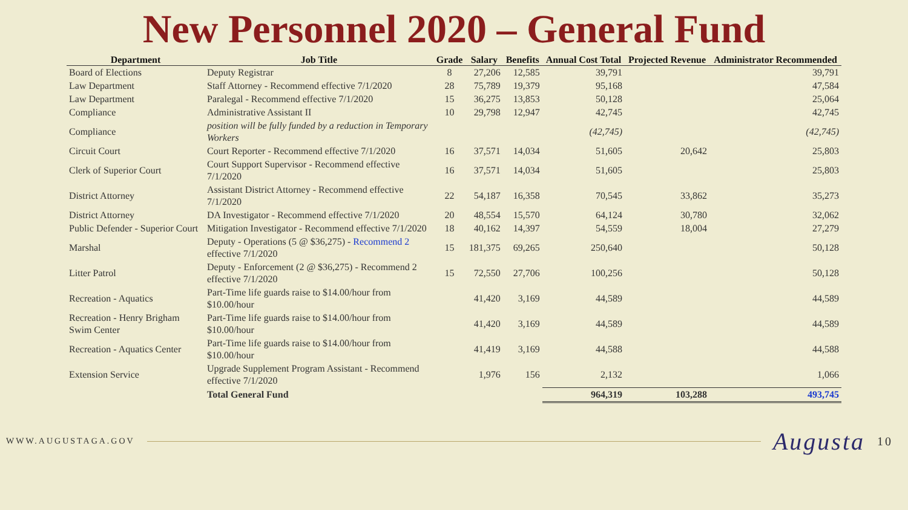New Personnel 2020 – General Fund
| Department | Job Title | Grade | Salary | Benefits | Annual Cost Total | Projected Revenue | Administrator Recommended |
| --- | --- | --- | --- | --- | --- | --- | --- |
| Board of Elections | Deputy Registrar | 8 | 27,206 | 12,585 | 39,791 | | 39,791 |
| Law Department | Staff Attorney - Recommend effective 7/1/2020 | 28 | 75,789 | 19,379 | 95,168 | | 47,584 |
| Law Department | Paralegal - Recommend effective 7/1/2020 | 15 | 36,275 | 13,853 | 50,128 | | 25,064 |
| Compliance | Administrative Assistant II | 10 | 29,798 | 12,947 | 42,745 | | 42,745 |
| Compliance | position will be fully funded by a reduction in Temporary Workers | | | | (42,745) | | (42,745) |
| Circuit Court | Court Reporter - Recommend effective 7/1/2020 | 16 | 37,571 | 14,034 | 51,605 | 20,642 | 25,803 |
| Clerk of Superior Court | Court Support Supervisor - Recommend effective 7/1/2020 | 16 | 37,571 | 14,034 | 51,605 | | 25,803 |
| District Attorney | Assistant District Attorney - Recommend effective 7/1/2020 | 22 | 54,187 | 16,358 | 70,545 | 33,862 | 35,273 |
| District Attorney | DA Investigator - Recommend effective 7/1/2020 | 20 | 48,554 | 15,570 | 64,124 | 30,780 | 32,062 |
| Public Defender - Superior Court | Mitigation Investigator - Recommend effective 7/1/2020 | 18 | 40,162 | 14,397 | 54,559 | 18,004 | 27,279 |
| Marshal | Deputy - Operations (5 @ $36,275) - Recommend 2 effective 7/1/2020 | 15 | 181,375 | 69,265 | 250,640 | | 50,128 |
| Litter Patrol | Deputy - Enforcement (2 @ $36,275) - Recommend 2 effective 7/1/2020 | 15 | 72,550 | 27,706 | 100,256 | | 50,128 |
| Recreation - Aquatics | Part-Time life guards raise to $14.00/hour from $10.00/hour | | 41,420 | 3,169 | 44,589 | | 44,589 |
| Recreation - Henry Brigham Swim Center | Part-Time life guards raise to $14.00/hour from $10.00/hour | | 41,420 | 3,169 | 44,589 | | 44,589 |
| Recreation - Aquatics Center | Part-Time life guards raise to $14.00/hour from $10.00/hour | | 41,419 | 3,169 | 44,588 | | 44,588 |
| Extension Service | Upgrade Supplement Program Assistant - Recommend effective 7/1/2020 | | 1,976 | 156 | 2,132 | | 1,066 |
| | Total General Fund | | | | 964,319 | 103,288 | 493,745 |
WWW.AUGUSTAGA.GOV Augusta 10